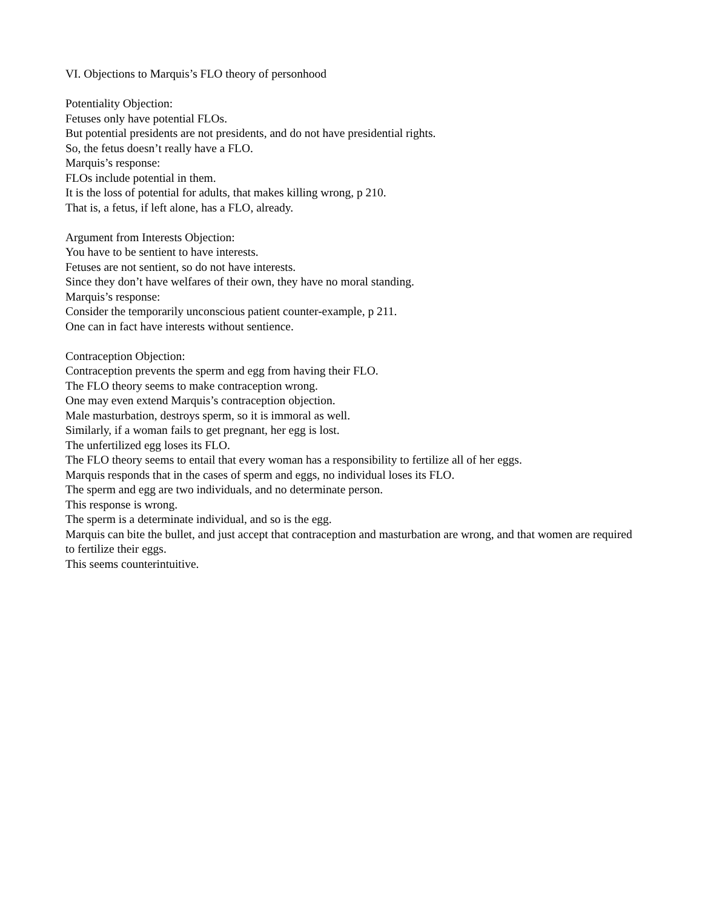VI. Objections to Marquis’s FLO theory of personhood
Potentiality Objection:
Fetuses only have potential FLOs.
But potential presidents are not presidents, and do not have presidential rights.
So, the fetus doesn’t really have a FLO.
Marquis’s response:
FLOs include potential in them.
It is the loss of potential for adults, that makes killing wrong, p 210.
That is, a fetus, if left alone, has a FLO, already.
Argument from Interests Objection:
You have to be sentient to have interests.
Fetuses are not sentient, so do not have interests.
Since they don’t have welfares of their own, they have no moral standing.
Marquis’s response:
Consider the temporarily unconscious patient counter-example, p 211.
One can in fact have interests without sentience.
Contraception Objection:
Contraception prevents the sperm and egg from having their FLO.
The FLO theory seems to make contraception wrong.
One may even extend Marquis’s contraception objection.
Male masturbation, destroys sperm, so it is immoral as well.
Similarly, if a woman fails to get pregnant, her egg is lost.
The unfertilized egg loses its FLO.
The FLO theory seems to entail that every woman has a responsibility to fertilize all of her eggs.
Marquis responds that in the cases of sperm and eggs, no individual loses its FLO.
The sperm and egg are two individuals, and no determinate person.
This response is wrong.
The sperm is a determinate individual, and so is the egg.
Marquis can bite the bullet, and just accept that contraception and masturbation are wrong, and that women are required to fertilize their eggs.
This seems counterintuitive.